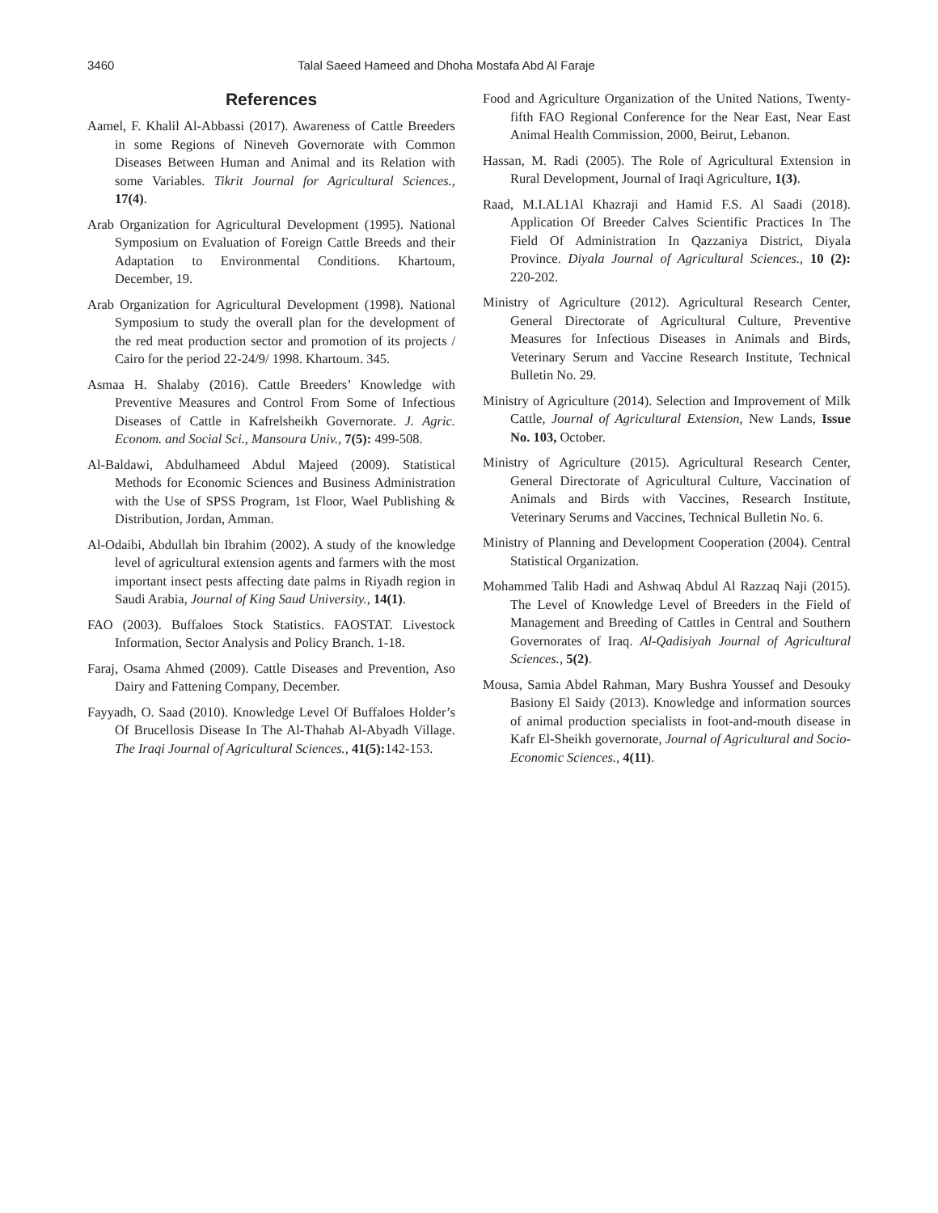3460 Talal Saeed Hameed and Dhoha Mostafa Abd Al Faraje
References
Aamel, F. Khalil Al-Abbassi (2017). Awareness of Cattle Breeders in some Regions of Nineveh Governorate with Common Diseases Between Human and Animal and its Relation with some Variables. Tikrit Journal for Agricultural Sciences., 17(4).
Arab Organization for Agricultural Development (1995). National Symposium on Evaluation of Foreign Cattle Breeds and their Adaptation to Environmental Conditions. Khartoum, December, 19.
Arab Organization for Agricultural Development (1998). National Symposium to study the overall plan for the development of the red meat production sector and promotion of its projects / Cairo for the period 22-24/9/ 1998. Khartoum. 345.
Asmaa H. Shalaby (2016). Cattle Breeders’ Knowledge with Preventive Measures and Control From Some of Infectious Diseases of Cattle in Kafrelsheikh Governorate. J. Agric. Econom. and Social Sci., Mansoura Univ., 7(5): 499-508.
Al-Baldawi, Abdulhameed Abdul Majeed (2009). Statistical Methods for Economic Sciences and Business Administration with the Use of SPSS Program, 1st Floor, Wael Publishing & Distribution, Jordan, Amman.
Al-Odaibi, Abdullah bin Ibrahim (2002). A study of the knowledge level of agricultural extension agents and farmers with the most important insect pests affecting date palms in Riyadh region in Saudi Arabia, Journal of King Saud University., 14(1).
FAO (2003). Buffaloes Stock Statistics. FAOSTAT. Livestock Information, Sector Analysis and Policy Branch. 1-18.
Faraj, Osama Ahmed (2009). Cattle Diseases and Prevention, Aso Dairy and Fattening Company, December.
Fayyadh, O. Saad (2010). Knowledge Level Of Buffaloes Holder’s Of Brucellosis Disease In The Al-Thahab Al-Abyadh Village. The Iraqi Journal of Agricultural Sciences., 41(5): 142-153.
Food and Agriculture Organization of the United Nations, Twenty-fifth FAO Regional Conference for the Near East, Near East Animal Health Commission, 2000, Beirut, Lebanon.
Hassan, M. Radi (2005). The Role of Agricultural Extension in Rural Development, Journal of Iraqi Agriculture, 1(3).
Raad, M.I.AL1Al Khazraji and Hamid F.S. Al Saadi (2018). Application Of Breeder Calves Scientific Practices In The Field Of Administration In Qazzaniya District, Diyala Province. Diyala Journal of Agricultural Sciences., 10 (2): 220-202.
Ministry of Agriculture (2012). Agricultural Research Center, General Directorate of Agricultural Culture, Preventive Measures for Infectious Diseases in Animals and Birds, Veterinary Serum and Vaccine Research Institute, Technical Bulletin No. 29.
Ministry of Agriculture (2014). Selection and Improvement of Milk Cattle, Journal of Agricultural Extension, New Lands, Issue No. 103, October.
Ministry of Agriculture (2015). Agricultural Research Center, General Directorate of Agricultural Culture, Vaccination of Animals and Birds with Vaccines, Research Institute, Veterinary Serums and Vaccines, Technical Bulletin No. 6.
Ministry of Planning and Development Cooperation (2004). Central Statistical Organization.
Mohammed Talib Hadi and Ashwaq Abdul Al Razzaq Naji (2015). The Level of Knowledge Level of Breeders in the Field of Management and Breeding of Cattles in Central and Southern Governorates of Iraq. Al-Qadisiyah Journal of Agricultural Sciences., 5(2).
Mousa, Samia Abdel Rahman, Mary Bushra Youssef and Desouky Basiony El Saidy (2013). Knowledge and information sources of animal production specialists in foot-and-mouth disease in Kafr El-Sheikh governorate, Journal of Agricultural and Socio-Economic Sciences., 4(11).